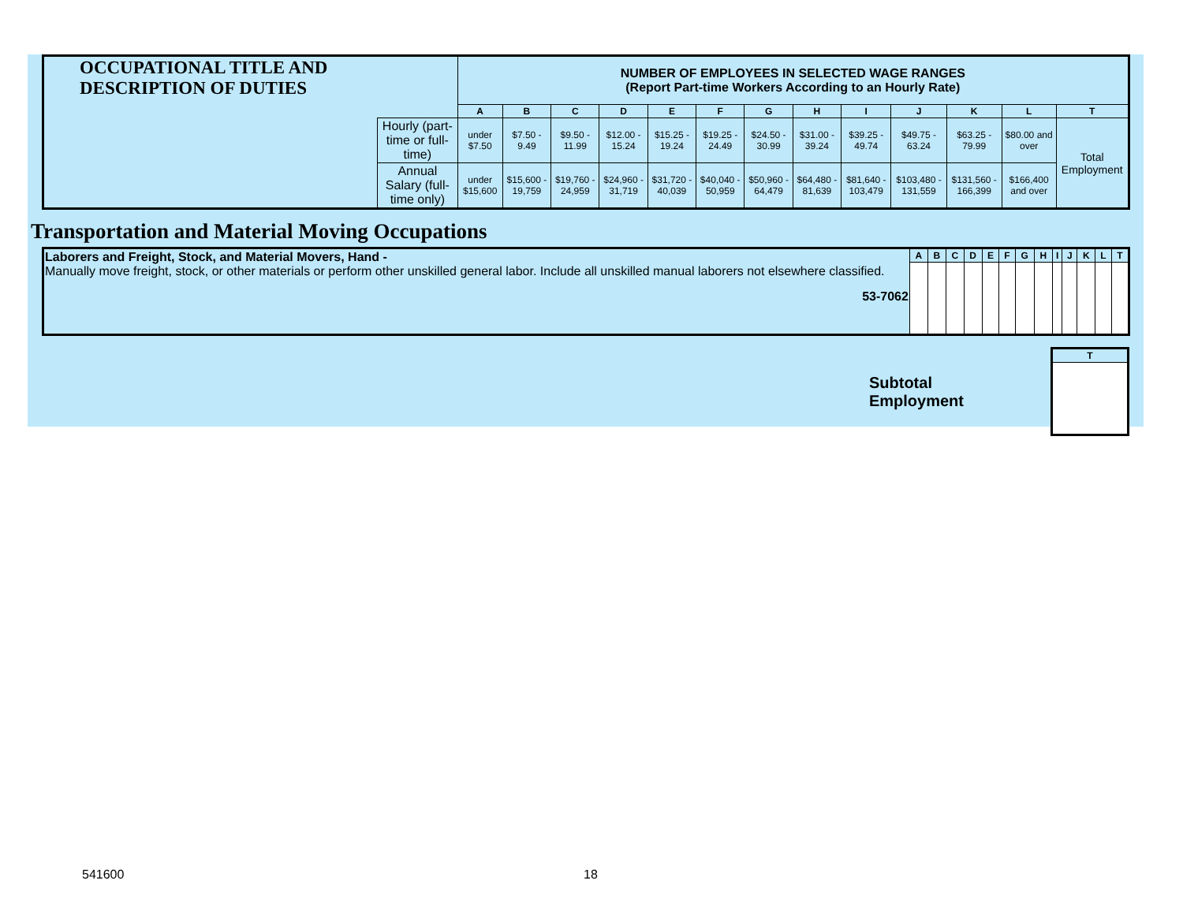| OCCUPATIONAL TITLE AND DESCRIPTION OF DUTIES | | NUMBER OF EMPLOYEES IN SELECTED WAGE RANGES (Report Part-time Workers According to an Hourly Rate) | | | | | | | | | | | | |
| | | A | B | C | D | E | F | G | H | I | J | K | L | T |
| | Hourly (part-time or full-time) | under $7.50 | $7.50 - 9.49 | $9.50 - 11.99 | $12.00 - 15.24 | $15.25 - 19.24 | $19.25 - 24.49 | $24.50 - 30.99 | $31.00 - 39.24 | $39.25 - 49.74 | $49.75 - 63.24 | $63.25 - 79.99 | $80.00 and over | Total Employment |
| | Annual Salary (full-time only) | under $15,600 | $15,600 - 19,759 | $19,760 - 24,959 | $24,960 - 31,719 | $31,720 - 40,039 | $40,040 - 50,959 | $50,960 - 64,479 | $64,480 - 81,639 | $81,640 - 103,479 | $103,480 - 131,559 | $131,560 - 166,399 | $166,400 and over | |
Transportation and Material Moving Occupations
| Laborers and Freight, Stock, and Material Movers, Hand - Manually move freight, stock, or other materials or perform other unskilled general labor. Include all unskilled manual laborers not elsewhere classified. 53-7062 | A | B | C | D | E | F | G | H | I | J | K | L | T |
Subtotal
Employment
| T |
| --- |
541600 18